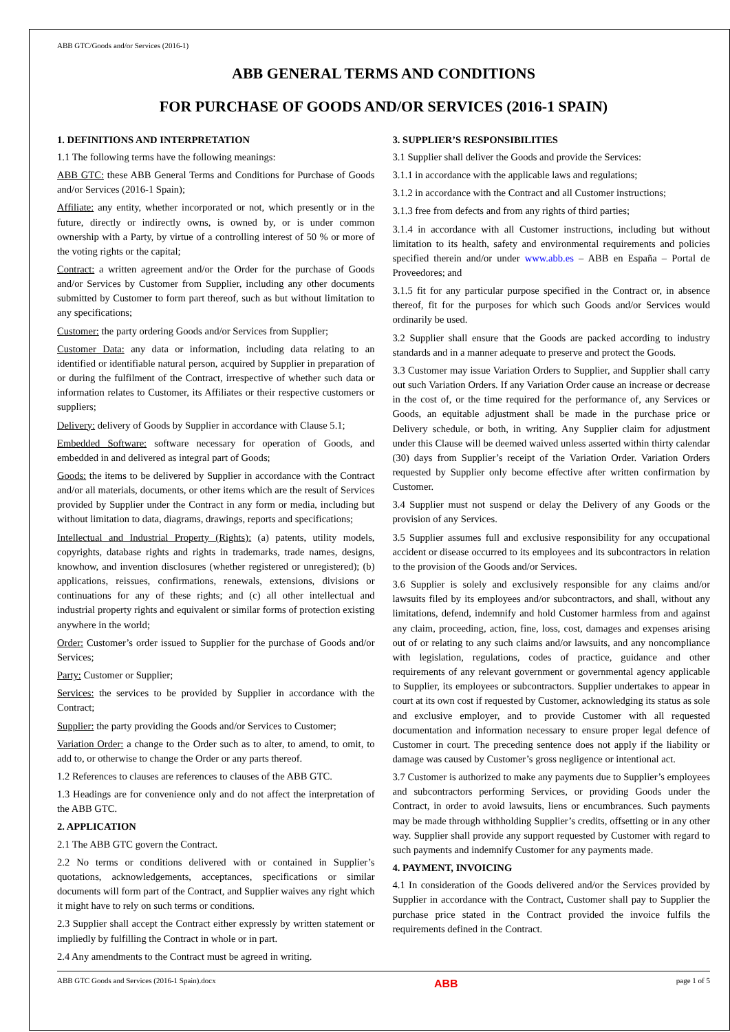ABB GTC/Goods and/or Services (2016-1)
ABB GENERAL TERMS AND CONDITIONS
FOR PURCHASE OF GOODS AND/OR SERVICES (2016-1 SPAIN)
1. DEFINITIONS AND INTERPRETATION
1.1 The following terms have the following meanings:
ABB GTC: these ABB General Terms and Conditions for Purchase of Goods and/or Services (2016-1 Spain);
Affiliate: any entity, whether incorporated or not, which presently or in the future, directly or indirectly owns, is owned by, or is under common ownership with a Party, by virtue of a controlling interest of 50 % or more of the voting rights or the capital;
Contract: a written agreement and/or the Order for the purchase of Goods and/or Services by Customer from Supplier, including any other documents submitted by Customer to form part thereof, such as but without limitation to any specifications;
Customer: the party ordering Goods and/or Services from Supplier;
Customer Data: any data or information, including data relating to an identified or identifiable natural person, acquired by Supplier in preparation of or during the fulfilment of the Contract, irrespective of whether such data or information relates to Customer, its Affiliates or their respective customers or suppliers;
Delivery: delivery of Goods by Supplier in accordance with Clause 5.1;
Embedded Software: software necessary for operation of Goods, and embedded in and delivered as integral part of Goods;
Goods: the items to be delivered by Supplier in accordance with the Contract and/or all materials, documents, or other items which are the result of Services provided by Supplier under the Contract in any form or media, including but without limitation to data, diagrams, drawings, reports and specifications;
Intellectual and Industrial Property (Rights): (a) patents, utility models, copyrights, database rights and rights in trademarks, trade names, designs, knowhow, and invention disclosures (whether registered or unregistered); (b) applications, reissues, confirmations, renewals, extensions, divisions or continuations for any of these rights; and (c) all other intellectual and industrial property rights and equivalent or similar forms of protection existing anywhere in the world;
Order: Customer’s order issued to Supplier for the purchase of Goods and/or Services;
Party: Customer or Supplier;
Services: the services to be provided by Supplier in accordance with the Contract;
Supplier: the party providing the Goods and/or Services to Customer;
Variation Order: a change to the Order such as to alter, to amend, to omit, to add to, or otherwise to change the Order or any parts thereof.
1.2 References to clauses are references to clauses of the ABB GTC.
1.3 Headings are for convenience only and do not affect the interpretation of the ABB GTC.
2. APPLICATION
2.1 The ABB GTC govern the Contract.
2.2 No terms or conditions delivered with or contained in Supplier’s quotations, acknowledgements, acceptances, specifications or similar documents will form part of the Contract, and Supplier waives any right which it might have to rely on such terms or conditions.
2.3 Supplier shall accept the Contract either expressly by written statement or impliedly by fulfilling the Contract in whole or in part.
2.4 Any amendments to the Contract must be agreed in writing.
3. SUPPLIER’S RESPONSIBILITIES
3.1 Supplier shall deliver the Goods and provide the Services:
3.1.1 in accordance with the applicable laws and regulations;
3.1.2 in accordance with the Contract and all Customer instructions;
3.1.3 free from defects and from any rights of third parties;
3.1.4 in accordance with all Customer instructions, including but without limitation to its health, safety and environmental requirements and policies specified therein and/or under www.abb.es – ABB en España – Portal de Proveedores; and
3.1.5 fit for any particular purpose specified in the Contract or, in absence thereof, fit for the purposes for which such Goods and/or Services would ordinarily be used.
3.2 Supplier shall ensure that the Goods are packed according to industry standards and in a manner adequate to preserve and protect the Goods.
3.3 Customer may issue Variation Orders to Supplier, and Supplier shall carry out such Variation Orders. If any Variation Order cause an increase or decrease in the cost of, or the time required for the performance of, any Services or Goods, an equitable adjustment shall be made in the purchase price or Delivery schedule, or both, in writing. Any Supplier claim for adjustment under this Clause will be deemed waived unless asserted within thirty calendar (30) days from Supplier’s receipt of the Variation Order. Variation Orders requested by Supplier only become effective after written confirmation by Customer.
3.4 Supplier must not suspend or delay the Delivery of any Goods or the provision of any Services.
3.5 Supplier assumes full and exclusive responsibility for any occupational accident or disease occurred to its employees and its subcontractors in relation to the provision of the Goods and/or Services.
3.6 Supplier is solely and exclusively responsible for any claims and/or lawsuits filed by its employees and/or subcontractors, and shall, without any limitations, defend, indemnify and hold Customer harmless from and against any claim, proceeding, action, fine, loss, cost, damages and expenses arising out of or relating to any such claims and/or lawsuits, and any noncompliance with legislation, regulations, codes of practice, guidance and other requirements of any relevant government or governmental agency applicable to Supplier, its employees or subcontractors. Supplier undertakes to appear in court at its own cost if requested by Customer, acknowledging its status as sole and exclusive employer, and to provide Customer with all requested documentation and information necessary to ensure proper legal defence of Customer in court. The preceding sentence does not apply if the liability or damage was caused by Customer’s gross negligence or intentional act.
3.7 Customer is authorized to make any payments due to Supplier’s employees and subcontractors performing Services, or providing Goods under the Contract, in order to avoid lawsuits, liens or encumbrances. Such payments may be made through withholding Supplier’s credits, offsetting or in any other way. Supplier shall provide any support requested by Customer with regard to such payments and indemnify Customer for any payments made.
4. PAYMENT, INVOICING
4.1 In consideration of the Goods delivered and/or the Services provided by Supplier in accordance with the Contract, Customer shall pay to Supplier the purchase price stated in the Contract provided the invoice fulfils the requirements defined in the Contract.
ABB GTC Goods and Services (2016-1 Spain).docx ABB page 1 of 5